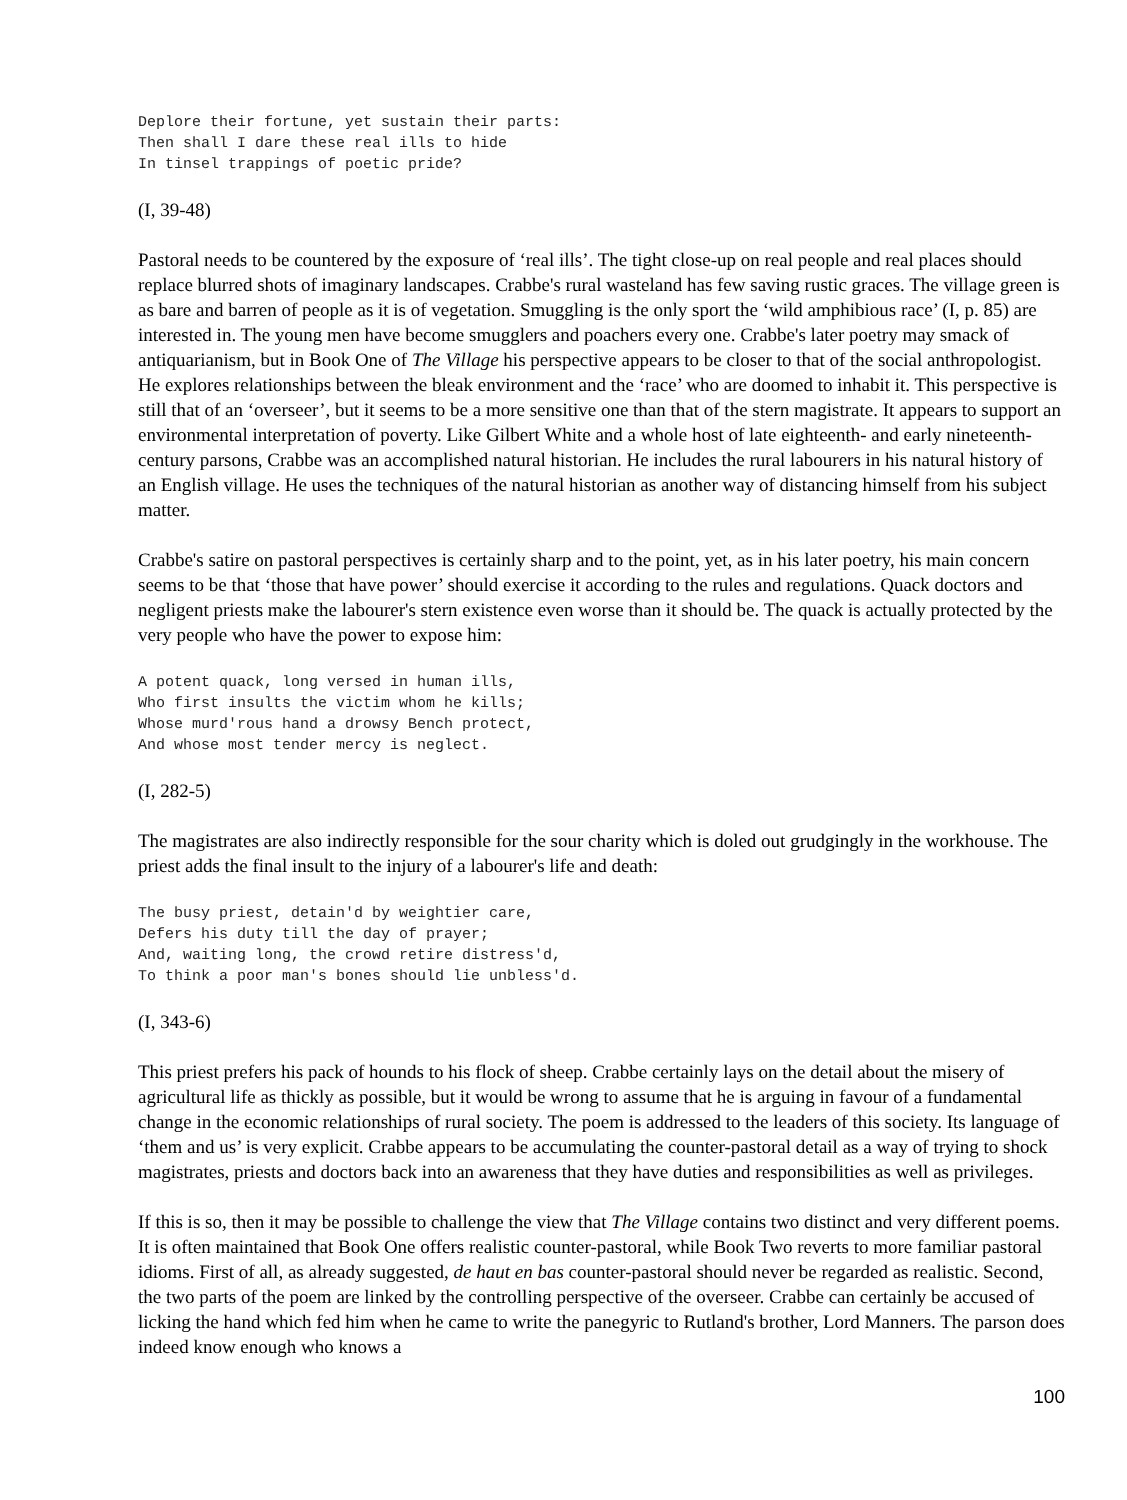Deplore their fortune, yet sustain their parts:
Then shall I dare these real ills to hide
In tinsel trappings of poetic pride?
(I, 39-48)
Pastoral needs to be countered by the exposure of ‘real ills’. The tight close-up on real people and real places should replace blurred shots of imaginary landscapes. Crabbe's rural wasteland has few saving rustic graces. The village green is as bare and barren of people as it is of vegetation. Smuggling is the only sport the ‘wild amphibious race’ (I, p. 85) are interested in. The young men have become smugglers and poachers every one. Crabbe's later poetry may smack of antiquarianism, but in Book One of The Village his perspective appears to be closer to that of the social anthropologist. He explores relationships between the bleak environment and the ‘race’ who are doomed to inhabit it. This perspective is still that of an ‘overseer’, but it seems to be a more sensitive one than that of the stern magistrate. It appears to support an environmental interpretation of poverty. Like Gilbert White and a whole host of late eighteenth- and early nineteenth-century parsons, Crabbe was an accomplished natural historian. He includes the rural labourers in his natural history of an English village. He uses the techniques of the natural historian as another way of distancing himself from his subject matter.
Crabbe's satire on pastoral perspectives is certainly sharp and to the point, yet, as in his later poetry, his main concern seems to be that ‘those that have power’ should exercise it according to the rules and regulations. Quack doctors and negligent priests make the labourer's stern existence even worse than it should be. The quack is actually protected by the very people who have the power to expose him:
A potent quack, long versed in human ills,
Who first insults the victim whom he kills;
Whose murd'rous hand a drowsy Bench protect,
And whose most tender mercy is neglect.
(I, 282-5)
The magistrates are also indirectly responsible for the sour charity which is doled out grudgingly in the workhouse. The priest adds the final insult to the injury of a labourer's life and death:
The busy priest, detain'd by weightier care,
Defers his duty till the day of prayer;
And, waiting long, the crowd retire distress'd,
To think a poor man's bones should lie unbless'd.
(I, 343-6)
This priest prefers his pack of hounds to his flock of sheep. Crabbe certainly lays on the detail about the misery of agricultural life as thickly as possible, but it would be wrong to assume that he is arguing in favour of a fundamental change in the economic relationships of rural society. The poem is addressed to the leaders of this society. Its language of ‘them and us’ is very explicit. Crabbe appears to be accumulating the counter-pastoral detail as a way of trying to shock magistrates, priests and doctors back into an awareness that they have duties and responsibilities as well as privileges.
If this is so, then it may be possible to challenge the view that The Village contains two distinct and very different poems. It is often maintained that Book One offers realistic counter-pastoral, while Book Two reverts to more familiar pastoral idioms. First of all, as already suggested, de haut en bas counter-pastoral should never be regarded as realistic. Second, the two parts of the poem are linked by the controlling perspective of the overseer. Crabbe can certainly be accused of licking the hand which fed him when he came to write the panegyric to Rutland's brother, Lord Manners. The parson does indeed know enough who knows a
100